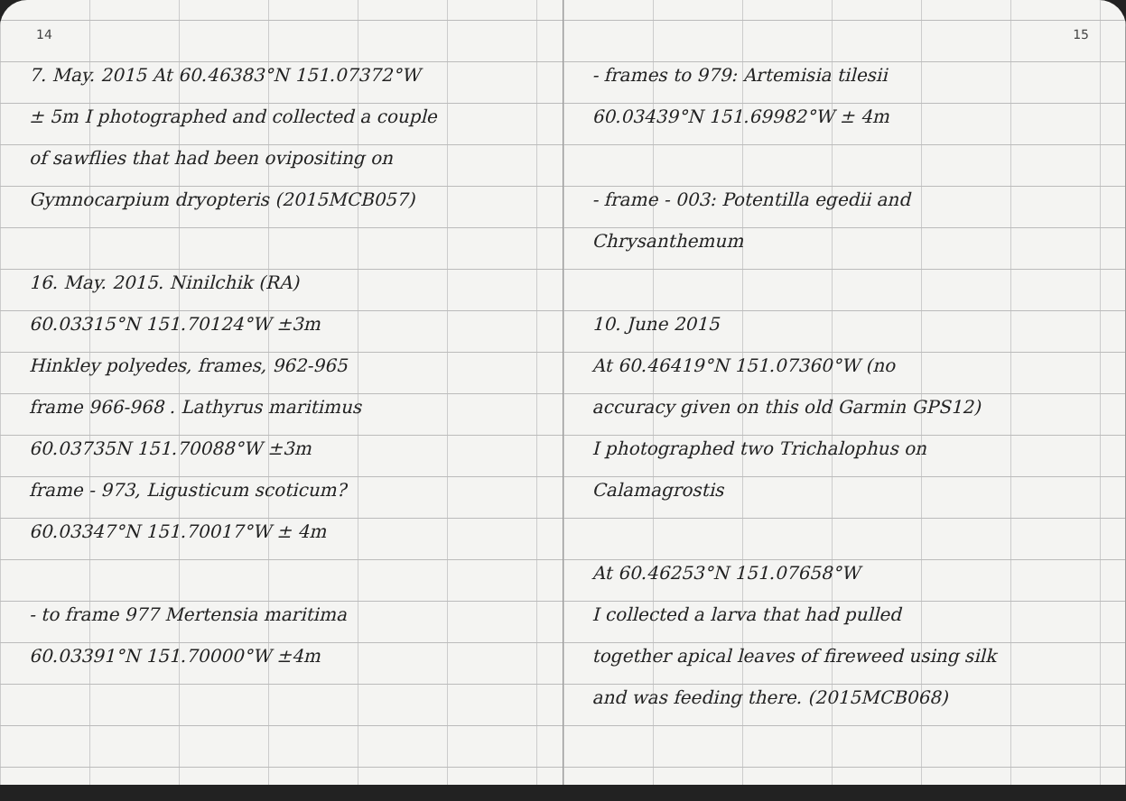14
7. May. 2015 At 60.46383°N 151.07372°W
± 5m I photographed and collected a couple
of sawflies that had been ovipositing on
Gymnocarpium dryopteris (2015MCB057)
16. May. 2015. Ninilchik (RA)
60.03315°N 151.70124°W ±3m
Hinkley polyedes, frames, 962-965
frame 966-968 . Lathyrus maritimus
60.03735N 151.70088°W ±3m
frame - 973, Ligusticum scoticum?
60.03347°N 151.70017°W ± 4m
- to frame 977 Mertensia maritima
60.03391°N 151.70000°W ±4m
15
- frames to 979: Artemisia tilesii
60.03439°N 151.69982°W ± 4m
- frame - 003: Potentilla egedii and
Chrysanthemum
10. June 2015
At 60.46419°N 151.07360°W (no
accuracy given on this old Garmin GPS12)
I photographed two Trichalophus on
Calamagrostis
At 60.46253°N 151.07658°W
I collected a larva that had pulled
together apical leaves of fireweed using silk
and was feeding there. (2015MCB068)